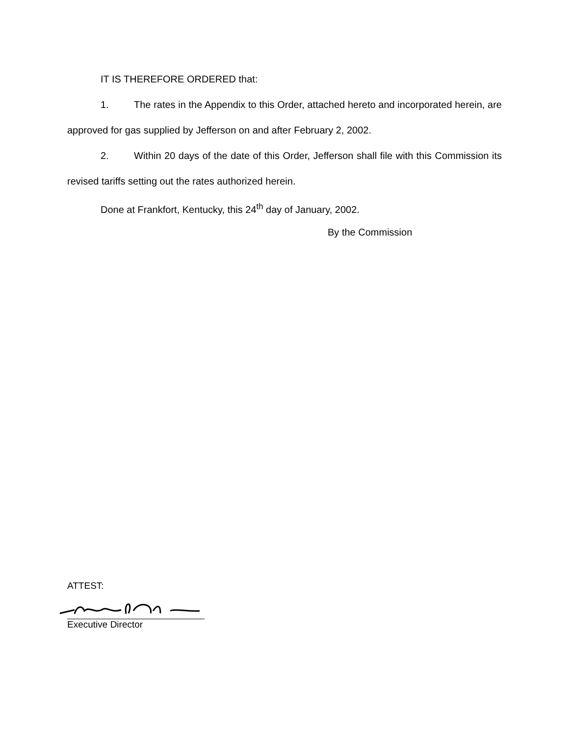IT IS THEREFORE ORDERED that:
1. The rates in the Appendix to this Order, attached hereto and incorporated herein, are approved for gas supplied by Jefferson on and after February 2, 2002.
2. Within 20 days of the date of this Order, Jefferson shall file with this Commission its revised tariffs setting out the rates authorized herein.
Done at Frankfort, Kentucky, this 24<sup>th</sup> day of January, 2002.
By the Commission
ATTEST:
Executive Director